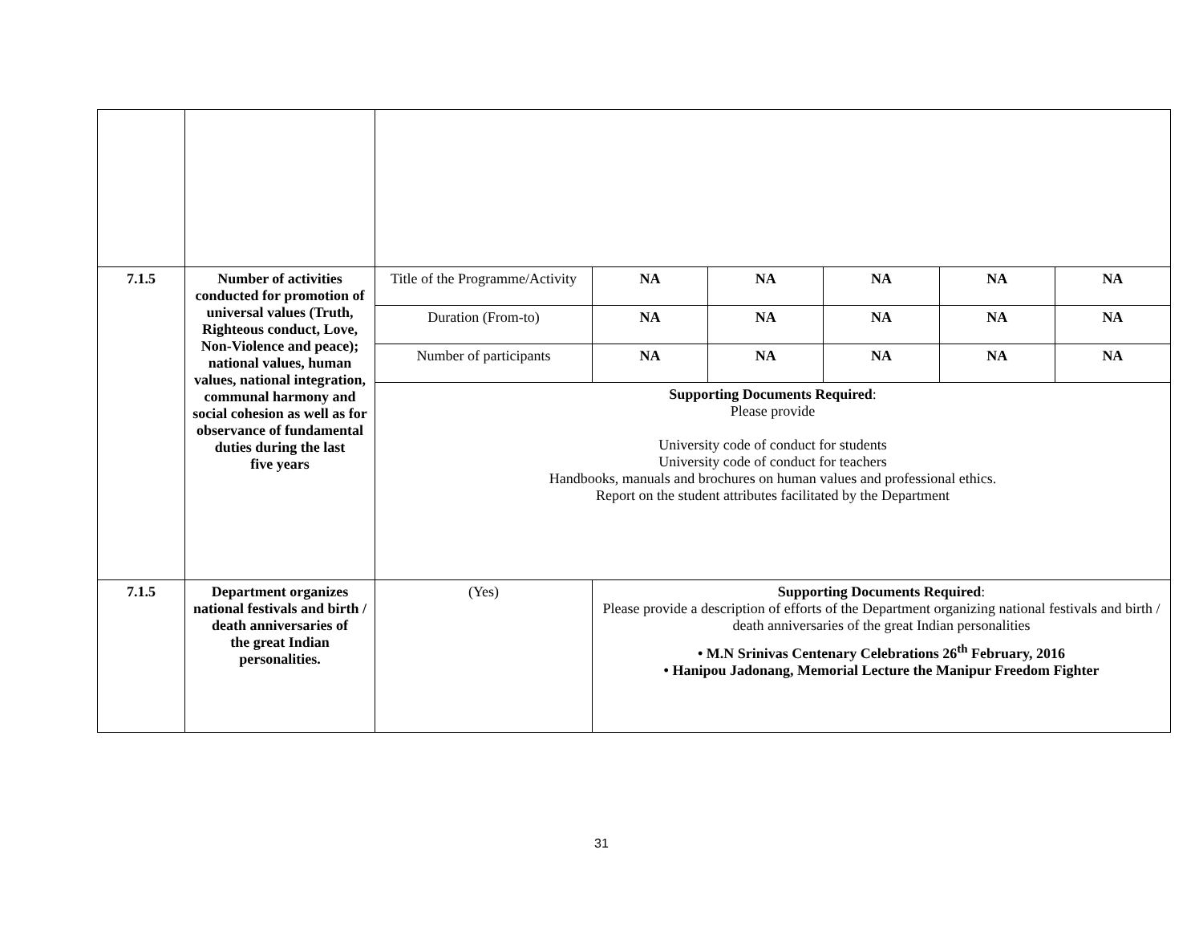| 7.1.5 | Number of activities conducted for promotion of universal values (Truth, Righteous conduct, Love, Non-Violence and peace); national values, human values, national integration, communal harmony and social cohesion as well as for observance of fundamental duties during the last five years | Title of the Programme/Activity | | NA | NA | NA | NA | NA |
| | | Duration (From-to) | | NA | NA | NA | NA | NA |
| | | Number of participants | | NA | NA | NA | NA | NA |
| | | Supporting Documents Required : Please provide University code of conduct for students University code of conduct for teachers Handbooks, manuals and brochures on human values and professional ethics. Report on the student attributes facilitated by the Department | | | | | | |
| 7.1.5 | Department organizes national festivals and birth / death anniversaries of the great Indian personalities. | (Yes) | Supporting Documents Required : Please provide a description of efforts of the Department organizing national festivals and birth / death anniversaries of the great Indian personalities • M.N Srinivas Centenary Celebrations 26<sup>th</sup> February, 2016 • Hanipou Jadonang, Memorial Lecture the Manipur Freedom Fighter | | | | | |
31